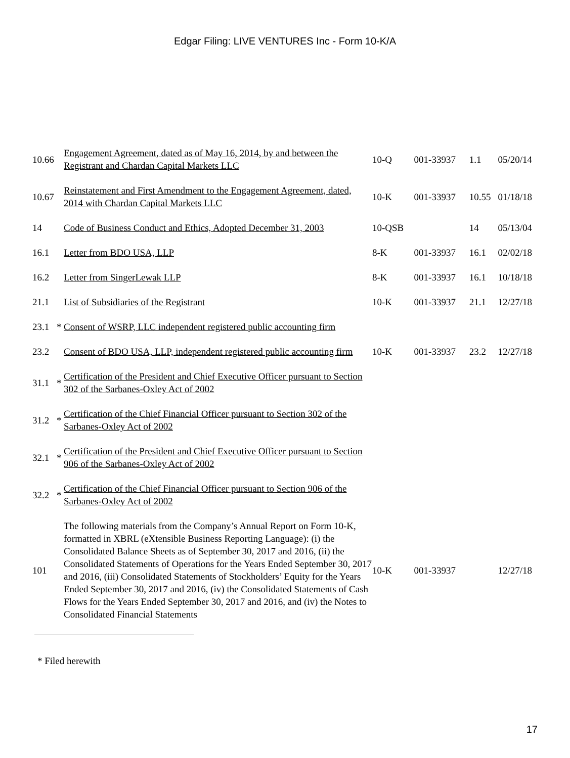Edgar Filing: LIVE VENTURES Inc - Form 10-K/A
| 10.66 | | Engagement Agreement, dated as of May 16, 2014, by and between the Registrant and Chardan Capital Markets LLC | 10-Q | 001-33937 | 1.1 | 05/20/14 |
| 10.67 | | Reinstatement and First Amendment to the Engagement Agreement, dated, 2014 with Chardan Capital Markets LLC | 10-K | 001-33937 | 10.55 | 01/18/18 |
| 14 | | Code of Business Conduct and Ethics, Adopted December 31, 2003 | 10-QSB | | 14 | 05/13/04 |
| 16.1 | | Letter from BDO USA, LLP | 8-K | 001-33937 | 16.1 | 02/02/18 |
| 16.2 | | Letter from SingerLewak LLP | 8-K | 001-33937 | 16.1 | 10/18/18 |
| 21.1 | | List of Subsidiaries of the Registrant | 10-K | 001-33937 | 21.1 | 12/27/18 |
| 23.1 | * | Consent of WSRP, LLC independent registered public accounting firm | | | | |
| 23.2 | | Consent of BDO USA, LLP, independent registered public accounting firm | 10-K | 001-33937 | 23.2 | 12/27/18 |
| 31.1 | * | Certification of the President and Chief Executive Officer pursuant to Section 302 of the Sarbanes-Oxley Act of 2002 | | | | |
| 31.2 | * | Certification of the Chief Financial Officer pursuant to Section 302 of the Sarbanes-Oxley Act of 2002 | | | | |
| 32.1 | * | Certification of the President and Chief Executive Officer pursuant to Section 906 of the Sarbanes-Oxley Act of 2002 | | | | |
| 32.2 | * | Certification of the Chief Financial Officer pursuant to Section 906 of the Sarbanes-Oxley Act of 2002 | | | | |
| 101 | | The following materials from the Company’s Annual Report on Form 10-K, formatted in XBRL (eXtensible Business Reporting Language): (i) the Consolidated Balance Sheets as of September 30, 2017 and 2016, (ii) the Consolidated Statements of Operations for the Years Ended September 30, 2017 and 2016, (iii) Consolidated Statements of Stockholders’ Equity for the Years Ended September 30, 2017 and 2016, (iv) the Consolidated Statements of Cash Flows for the Years Ended September 30, 2017 and 2016, and (iv) the Notes to Consolidated Financial Statements | 10-K | 001-33937 | | 12/27/18 |
* Filed herewith
17